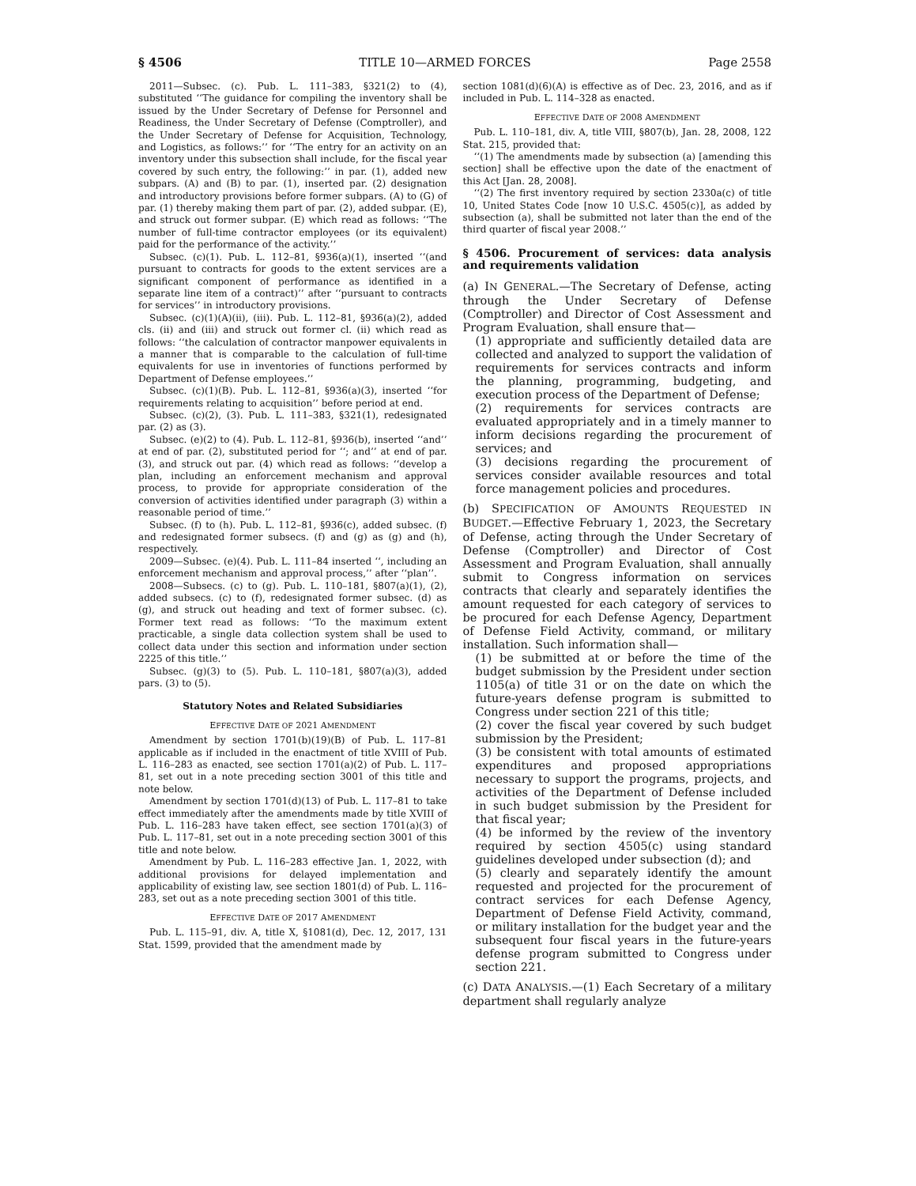§ 4506 TITLE 10—ARMED FORCES Page 2558
2011—Subsec. (c). Pub. L. 111–383, §321(2) to (4), substituted ‘‘The guidance for compiling the inventory shall be issued by the Under Secretary of Defense for Personnel and Readiness, the Under Secretary of Defense (Comptroller), and the Under Secretary of Defense for Acquisition, Technology, and Logistics, as follows:’’ for ‘‘The entry for an activity on an inventory under this subsection shall include, for the fiscal year covered by such entry, the following:’’ in par. (1), added new subpars. (A) and (B) to par. (1), inserted par. (2) designation and introductory provisions before former subpars. (A) to (G) of par. (1) thereby making them part of par. (2), added subpar. (E), and struck out former subpar. (E) which read as follows: ‘‘The number of full-time contractor employees (or its equivalent) paid for the performance of the activity.’’
Subsec. (c)(1). Pub. L. 112–81, §936(a)(1), inserted ‘‘(and pursuant to contracts for goods to the extent services are a significant component of performance as identified in a separate line item of a contract)’’ after ‘‘pursuant to contracts for services’’ in introductory provisions.
Subsec. (c)(1)(A)(ii), (iii). Pub. L. 112–81, §936(a)(2), added cls. (ii) and (iii) and struck out former cl. (ii) which read as follows: ‘‘the calculation of contractor manpower equivalents in a manner that is comparable to the calculation of full-time equivalents for use in inventories of functions performed by Department of Defense employees.’’
Subsec. (c)(1)(B). Pub. L. 112–81, §936(a)(3), inserted ‘‘for requirements relating to acquisition’’ before period at end.
Subsec. (c)(2), (3). Pub. L. 111–383, §321(1), redesignated par. (2) as (3).
Subsec. (e)(2) to (4). Pub. L. 112–81, §936(b), inserted ‘‘and’’ at end of par. (2), substituted period for ‘‘; and’’ at end of par. (3), and struck out par. (4) which read as follows: ‘‘develop a plan, including an enforcement mechanism and approval process, to provide for appropriate consideration of the conversion of activities identified under paragraph (3) within a reasonable period of time.’’
Subsec. (f) to (h). Pub. L. 112–81, §936(c), added subsec. (f) and redesignated former subsecs. (f) and (g) as (g) and (h), respectively.
2009—Subsec. (e)(4). Pub. L. 111–84 inserted ‘‘, including an enforcement mechanism and approval process,’’ after ‘‘plan’’.
2008—Subsecs. (c) to (g). Pub. L. 110–181, §807(a)(1), (2), added subsecs. (c) to (f), redesignated former subsec. (d) as (g), and struck out heading and text of former subsec. (c). Former text read as follows: ‘‘To the maximum extent practicable, a single data collection system shall be used to collect data under this section and information under section 2225 of this title.’’
Subsec. (g)(3) to (5). Pub. L. 110–181, §807(a)(3), added pars. (3) to (5).
Statutory Notes and Related Subsidiaries
EFFECTIVE DATE OF 2021 AMENDMENT
Amendment by section 1701(b)(19)(B) of Pub. L. 117–81 applicable as if included in the enactment of title XVIII of Pub. L. 116–283 as enacted, see section 1701(a)(2) of Pub. L. 117–81, set out in a note preceding section 3001 of this title and note below.
Amendment by section 1701(d)(13) of Pub. L. 117–81 to take effect immediately after the amendments made by title XVIII of Pub. L. 116–283 have taken effect, see section 1701(a)(3) of Pub. L. 117–81, set out in a note preceding section 3001 of this title and note below.
Amendment by Pub. L. 116–283 effective Jan. 1, 2022, with additional provisions for delayed implementation and applicability of existing law, see section 1801(d) of Pub. L. 116–283, set out as a note preceding section 3001 of this title.
EFFECTIVE DATE OF 2017 AMENDMENT
Pub. L. 115–91, div. A, title X, §1081(d), Dec. 12, 2017, 131 Stat. 1599, provided that the amendment made by
section 1081(d)(6)(A) is effective as of Dec. 23, 2016, and as if included in Pub. L. 114–328 as enacted.
EFFECTIVE DATE OF 2008 AMENDMENT
Pub. L. 110–181, div. A, title VIII, §807(b), Jan. 28, 2008, 122 Stat. 215, provided that:
‘‘(1) The amendments made by subsection (a) [amending this section] shall be effective upon the date of the enactment of this Act [Jan. 28, 2008].
‘‘(2) The first inventory required by section 2330a(c) of title 10, United States Code [now 10 U.S.C. 4505(c)], as added by subsection (a), shall be submitted not later than the end of the third quarter of fiscal year 2008.’’
§ 4506. Procurement of services: data analysis and requirements validation
(a) IN GENERAL.—The Secretary of Defense, acting through the Under Secretary of Defense (Comptroller) and Director of Cost Assessment and Program Evaluation, shall ensure that—
(1) appropriate and sufficiently detailed data are collected and analyzed to support the validation of requirements for services contracts and inform the planning, programming, budgeting, and execution process of the Department of Defense;
(2) requirements for services contracts are evaluated appropriately and in a timely manner to inform decisions regarding the procurement of services; and
(3) decisions regarding the procurement of services consider available resources and total force management policies and procedures.
(b) SPECIFICATION OF AMOUNTS REQUESTED IN BUDGET.—Effective February 1, 2023, the Secretary of Defense, acting through the Under Secretary of Defense (Comptroller) and Director of Cost Assessment and Program Evaluation, shall annually submit to Congress information on services contracts that clearly and separately identifies the amount requested for each category of services to be procured for each Defense Agency, Department of Defense Field Activity, command, or military installation. Such information shall—
(1) be submitted at or before the time of the budget submission by the President under section 1105(a) of title 31 or on the date on which the future-years defense program is submitted to Congress under section 221 of this title;
(2) cover the fiscal year covered by such budget submission by the President;
(3) be consistent with total amounts of estimated expenditures and proposed appropriations necessary to support the programs, projects, and activities of the Department of Defense included in such budget submission by the President for that fiscal year;
(4) be informed by the review of the inventory required by section 4505(c) using standard guidelines developed under subsection (d); and
(5) clearly and separately identify the amount requested and projected for the procurement of contract services for each Defense Agency, Department of Defense Field Activity, command, or military installation for the budget year and the subsequent four fiscal years in the future-years defense program submitted to Congress under section 221.
(c) DATA ANALYSIS.—(1) Each Secretary of a military department shall regularly analyze